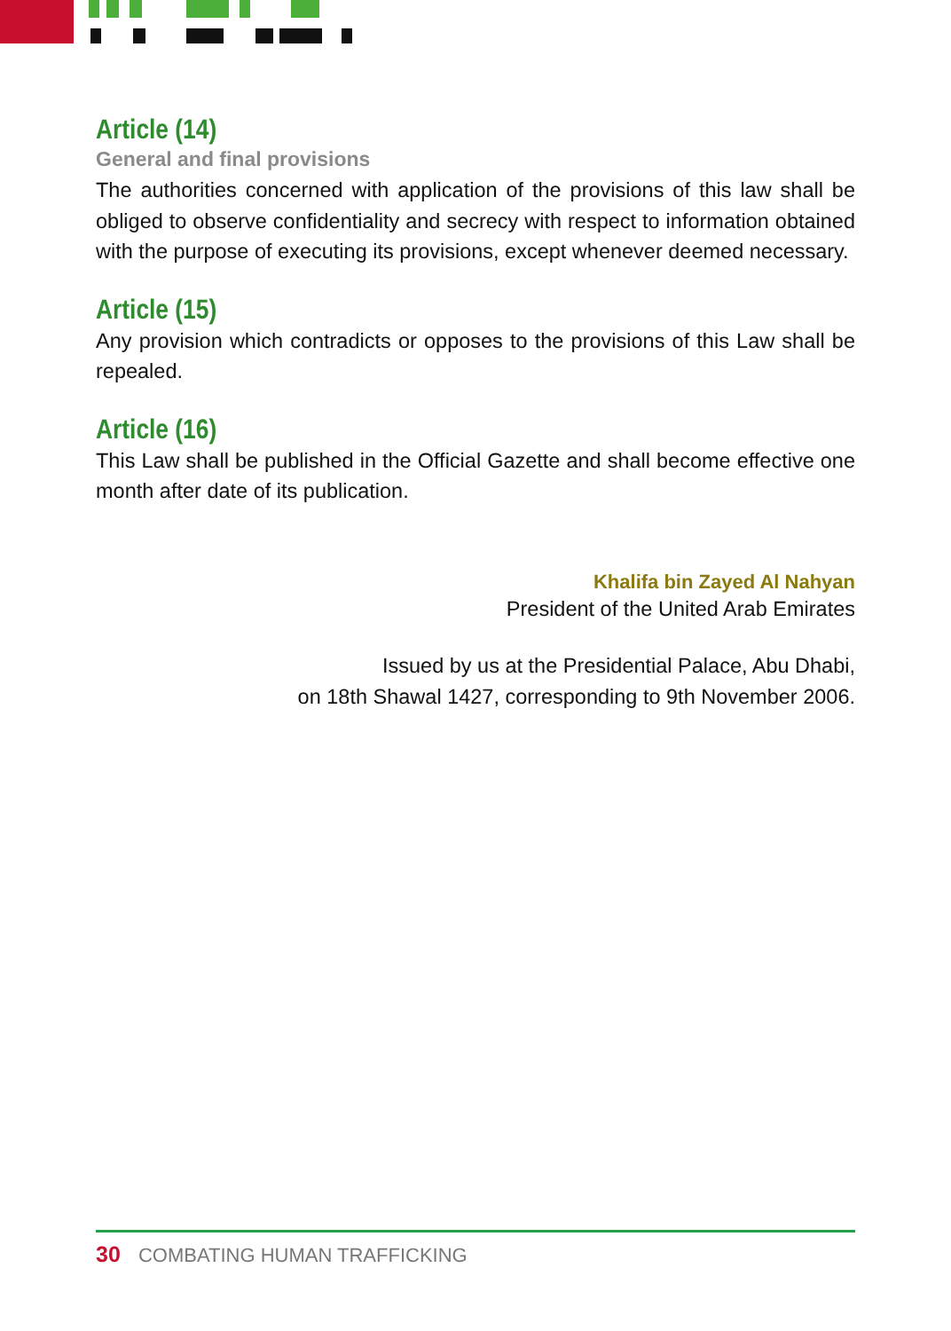Article (14)
General and final provisions
The authorities concerned with application of the provisions of this law shall be obliged to observe confidentiality and secrecy with respect to information obtained with the purpose of executing its provisions, except whenever deemed necessary.
Article (15)
Any provision which contradicts or opposes to the provisions of this Law shall be repealed.
Article (16)
This Law shall be published in the Official Gazette and shall become effective one month after date of its publication.
Khalifa bin Zayed Al Nahyan
President of the United Arab Emirates
Issued by us at the Presidential Palace, Abu Dhabi,
on 18th Shawal 1427, corresponding to 9th November 2006.
30 COMBATING HUMAN TRAFFICKING